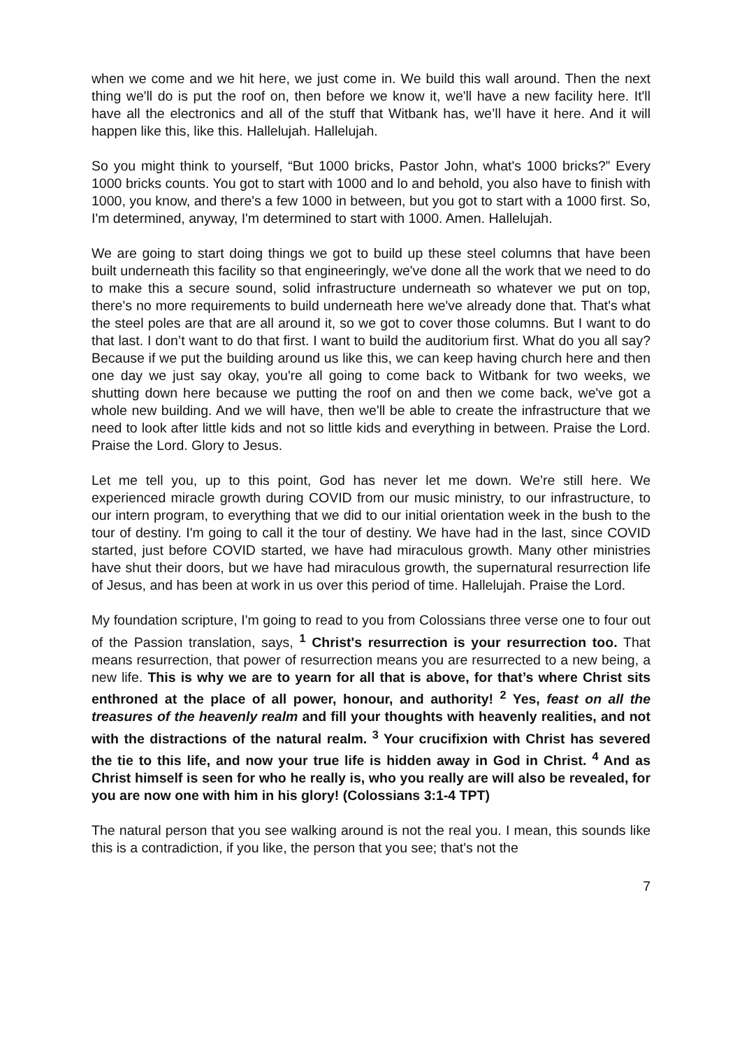when we come and we hit here, we just come in. We build this wall around. Then the next thing we'll do is put the roof on, then before we know it, we'll have a new facility here. It'll have all the electronics and all of the stuff that Witbank has, we’ll have it here. And it will happen like this, like this. Hallelujah. Hallelujah.
So you might think to yourself, “But 1000 bricks, Pastor John, what's 1000 bricks?” Every 1000 bricks counts. You got to start with 1000 and lo and behold, you also have to finish with 1000, you know, and there's a few 1000 in between, but you got to start with a 1000 first. So, I'm determined, anyway, I'm determined to start with 1000. Amen. Hallelujah.
We are going to start doing things we got to build up these steel columns that have been built underneath this facility so that engineeringly, we've done all the work that we need to do to make this a secure sound, solid infrastructure underneath so whatever we put on top, there's no more requirements to build underneath here we've already done that. That's what the steel poles are that are all around it, so we got to cover those columns. But I want to do that last. I don’t want to do that first. I want to build the auditorium first. What do you all say? Because if we put the building around us like this, we can keep having church here and then one day we just say okay, you're all going to come back to Witbank for two weeks, we shutting down here because we putting the roof on and then we come back, we've got a whole new building. And we will have, then we'll be able to create the infrastructure that we need to look after little kids and not so little kids and everything in between. Praise the Lord. Praise the Lord. Glory to Jesus.
Let me tell you, up to this point, God has never let me down. We're still here. We experienced miracle growth during COVID from our music ministry, to our infrastructure, to our intern program, to everything that we did to our initial orientation week in the bush to the tour of destiny. I'm going to call it the tour of destiny. We have had in the last, since COVID started, just before COVID started, we have had miraculous growth. Many other ministries have shut their doors, but we have had miraculous growth, the supernatural resurrection life of Jesus, and has been at work in us over this period of time. Hallelujah. Praise the Lord.
My foundation scripture, I'm going to read to you from Colossians three verse one to four out of the Passion translation, says, <sup>1</sup> Christ's resurrection is your resurrection too. That means resurrection, that power of resurrection means you are resurrected to a new being, a new life. This is why we are to yearn for all that is above, for that’s where Christ sits enthroned at the place of all power, honour, and authority! <sup>2</sup> Yes, feast on all the treasures of the heavenly realm and fill your thoughts with heavenly realities, and not with the distractions of the natural realm. <sup>3</sup> Your crucifixion with Christ has severed the tie to this life, and now your true life is hidden away in God in Christ. <sup>4</sup> And as Christ himself is seen for who he really is, who you really are will also be revealed, for you are now one with him in his glory! (Colossians 3:1-4 TPT)
The natural person that you see walking around is not the real you. I mean, this sounds like this is a contradiction, if you like, the person that you see; that's not the
7